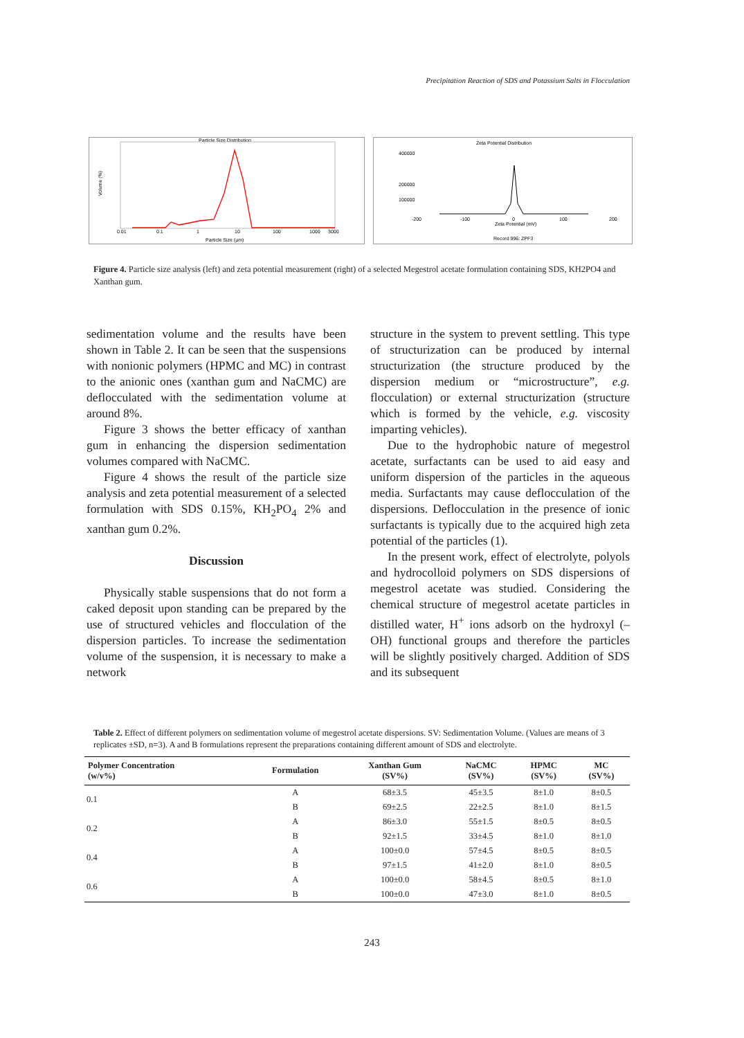Precipitation Reaction of SDS and Potassium Salts in Flocculation
Particle Size Distribution
Volume (%)
0.01
0.1
1
10
100
1000
3000
Particle Size (µm)
Zeta Potential Distribution
400000
200000
100000
-200
-100
0
100
200
Zeta Potential (mV)
Record 996: ZPF3
Figure 4. Particle size analysis (left) and zeta potential measurement (right) of a selected Megestrol acetate formulation containing SDS, KH2PO4 and Xanthan gum.
sedimentation volume and the results have been shown in Table 2. It can be seen that the suspensions with nonionic polymers (HPMC and MC) in contrast to the anionic ones (xanthan gum and NaCMC) are deflocculated with the sedimentation volume at around 8%.
Figure 3 shows the better efficacy of xanthan gum in enhancing the dispersion sedimentation volumes compared with NaCMC.
Figure 4 shows the result of the particle size analysis and zeta potential measurement of a selected formulation with SDS 0.15%, KH<sub>2</sub>PO<sub>4</sub> 2% and xanthan gum 0.2%.
Discussion
Physically stable suspensions that do not form a caked deposit upon standing can be prepared by the use of structured vehicles and flocculation of the dispersion particles. To increase the sedimentation volume of the suspension, it is necessary to make a network
structure in the system to prevent settling. This type of structurization can be produced by internal structurization (the structure produced by the dispersion medium or “microstructure”, e.g. flocculation) or external structurization (structure which is formed by the vehicle, e.g. viscosity imparting vehicles).
Due to the hydrophobic nature of megestrol acetate, surfactants can be used to aid easy and uniform dispersion of the particles in the aqueous media. Surfactants may cause deflocculation of the dispersions. Deflocculation in the presence of ionic surfactants is typically due to the acquired high zeta potential of the particles (1).
In the present work, effect of electrolyte, polyols and hydrocolloid polymers on SDS dispersions of megestrol acetate was studied. Considering the chemical structure of megestrol acetate particles in distilled water, H<sup>+</sup> ions adsorb on the hydroxyl (–OH) functional groups and therefore the particles will be slightly positively charged. Addition of SDS and its subsequent
Table 2. Effect of different polymers on sedimentation volume of megestrol acetate dispersions. SV: Sedimentation Volume. (Values are means of 3 replicates ±SD, n=3). A and B formulations represent the preparations containing different amount of SDS and electrolyte.
| Polymer Concentration (w/v%) | Formulation | Xanthan Gum (SV%) | NaCMC (SV%) | HPMC (SV%) | MC (SV%) |
| --- | --- | --- | --- | --- | --- |
| 0.1 | A | 68±3.5 | 45±3.5 | 8±1.0 | 8±0.5 |
| | B | 69±2.5 | 22±2.5 | 8±1.0 | 8±1.5 |
| 0.2 | A | 86±3.0 | 55±1.5 | 8±0.5 | 8±0.5 |
| | B | 92±1.5 | 33±4.5 | 8±1.0 | 8±1.0 |
| 0.4 | A | 100±0.0 | 57±4.5 | 8±0.5 | 8±0.5 |
| | B | 97±1.5 | 41±2.0 | 8±1.0 | 8±0.5 |
| 0.6 | A | 100±0.0 | 58±4.5 | 8±0.5 | 8±1.0 |
| | B | 100±0.0 | 47±3.0 | 8±1.0 | 8±0.5 |
243